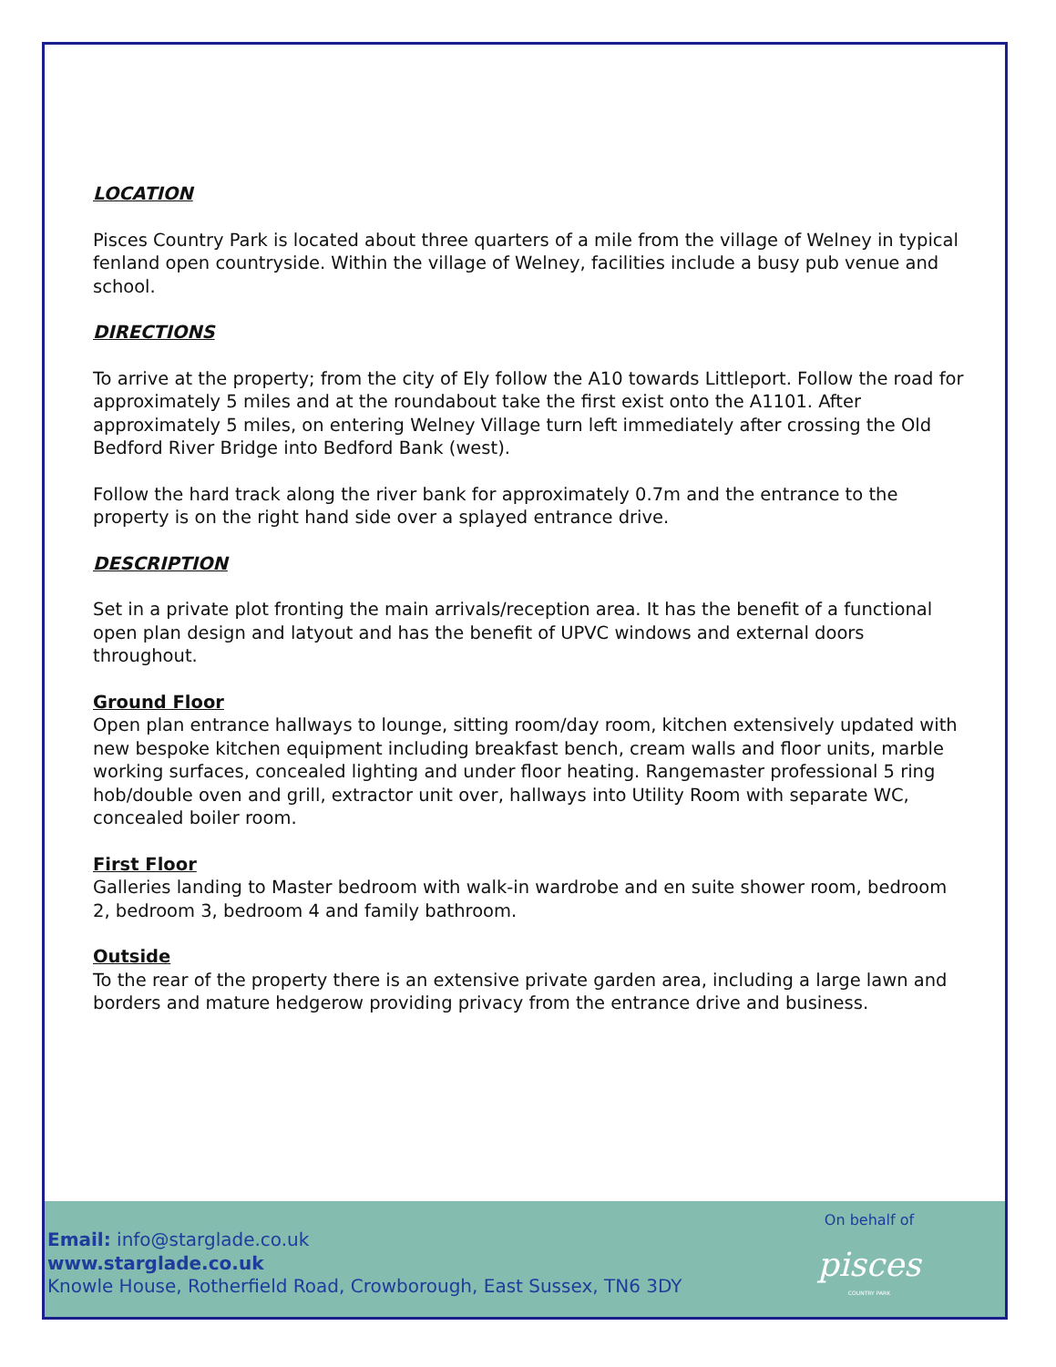LOCATION
Pisces Country Park is located about three quarters of a mile from the village of Welney in typical fenland open countryside. Within the village of Welney, facilities include a busy pub venue and school.
DIRECTIONS
To arrive at the property; from the city of Ely follow the A10 towards Littleport. Follow the road for approximately 5 miles and at the roundabout take the first exist onto the A1101. After approximately 5 miles, on entering Welney Village turn left immediately after crossing the Old Bedford River Bridge into Bedford Bank (west).
Follow the hard track along the river bank for approximately 0.7m and the entrance to the property is on the right hand side over a splayed entrance drive.
DESCRIPTION
Set in a private plot fronting the main arrivals/reception area. It has the benefit of a functional open plan design and latyout and has the benefit of UPVC windows and external doors throughout.
Ground Floor
Open plan entrance hallways to lounge, sitting room/day room, kitchen extensively updated with new bespoke kitchen equipment including breakfast bench, cream walls and floor units, marble working surfaces, concealed lighting and under floor heating. Rangemaster professional 5 ring hob/double oven and grill, extractor unit over, hallways into Utility Room with separate WC, concealed boiler room.
First Floor
Galleries landing to Master bedroom with walk-in wardrobe and en suite shower room, bedroom 2, bedroom 3, bedroom 4 and family bathroom.
Outside
To the rear of the property there is an extensive private garden area, including a large lawn and borders and mature hedgerow providing privacy from the entrance drive and business.
Email: info@starglade.co.uk
www.starglade.co.uk
Knowle House, Rotherfield Road, Crowborough, East Sussex, TN6 3DY
On behalf of
pisces
COUNTRY PARK